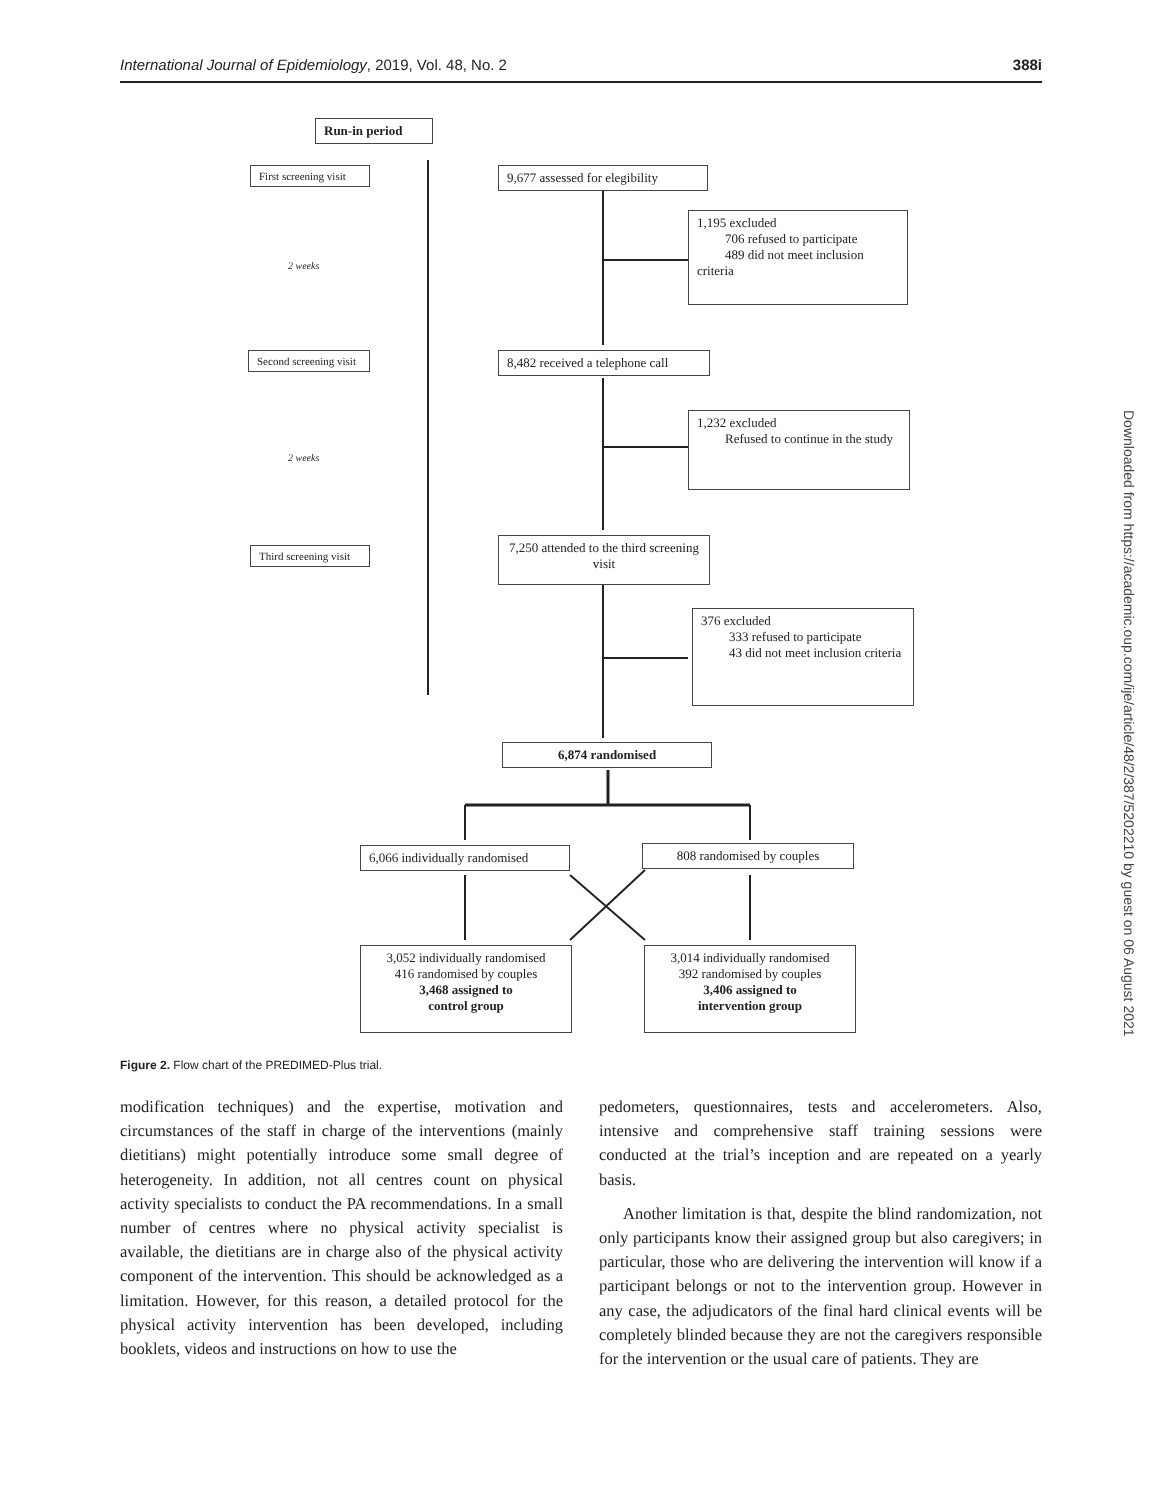International Journal of Epidemiology, 2019, Vol. 48, No. 2 388i
Run-in period
First screening visit
2 weeks
Second screening visit
2 weeks
Third screening visit
9,677 assessed for elegibility
1,195 excluded
706 refused to participate
489 did not meet inclusion criteria
8,482 received a telephone call
1,232 excluded
Refused to continue in the study
7,250 attended to the third screening visit
376 excluded
333 refused to participate
43 did not meet inclusion criteria
6,874 randomised
6,066 individually randomised
808 randomised by couples
3,052 individually randomised
416 randomised by couples
3,468 assigned to
control group
3,014 individually randomised
392 randomised by couples
3,406 assigned to
intervention group
Figure 2. Flow chart of the PREDIMED-Plus trial.
modification techniques) and the expertise, motivation and circumstances of the staff in charge of the interventions (mainly dietitians) might potentially introduce some small degree of heterogeneity. In addition, not all centres count on physical activity specialists to conduct the PA recommendations. In a small number of centres where no physical activity specialist is available, the dietitians are in charge also of the physical activity component of the intervention. This should be acknowledged as a limitation. However, for this reason, a detailed protocol for the physical activity intervention has been developed, including booklets, videos and instructions on how to use the
pedometers, questionnaires, tests and accelerometers. Also, intensive and comprehensive staff training sessions were conducted at the trial’s inception and are repeated on a yearly basis.
Another limitation is that, despite the blind randomization, not only participants know their assigned group but also caregivers; in particular, those who are delivering the intervention will know if a participant belongs or not to the intervention group. However in any case, the adjudicators of the final hard clinical events will be completely blinded because they are not the caregivers responsible for the intervention or the usual care of patients. They are
Downloaded from https://academic.oup.com/ije/article/48/2/387/5202210 by guest on 06 August 2021